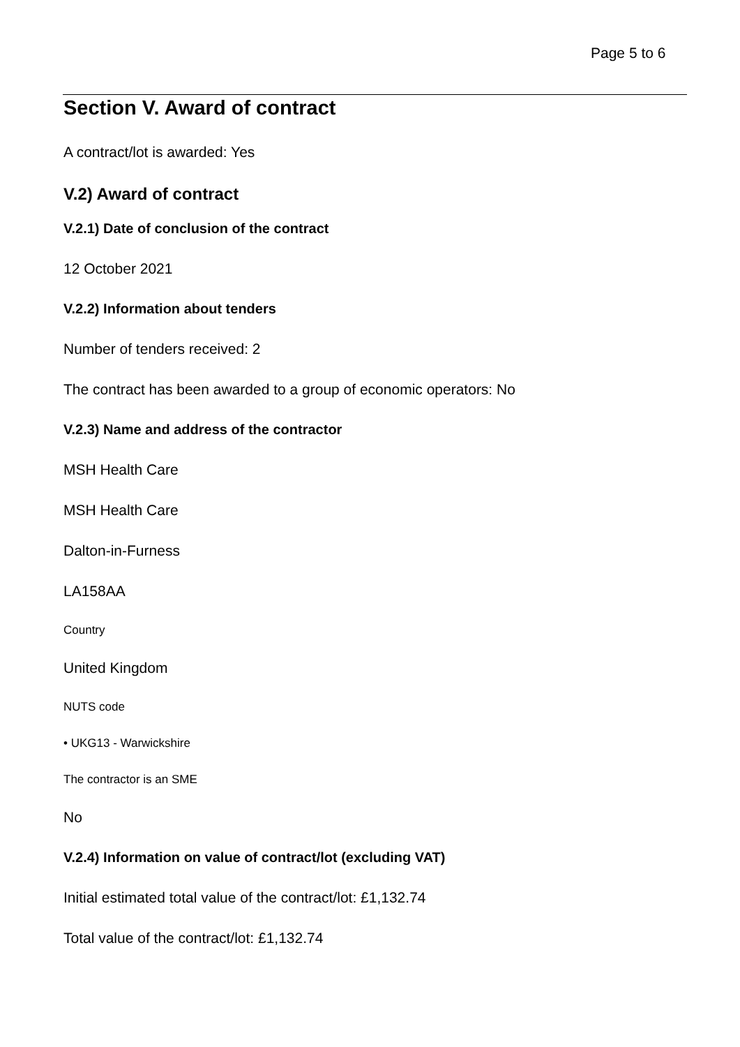Page 5 to 6
Section V. Award of contract
A contract/lot is awarded: Yes
V.2) Award of contract
V.2.1) Date of conclusion of the contract
12 October 2021
V.2.2) Information about tenders
Number of tenders received: 2
The contract has been awarded to a group of economic operators: No
V.2.3) Name and address of the contractor
MSH Health Care
MSH Health Care
Dalton-in-Furness
LA158AA
Country
United Kingdom
NUTS code
• UKG13 - Warwickshire
The contractor is an SME
No
V.2.4) Information on value of contract/lot (excluding VAT)
Initial estimated total value of the contract/lot: £1,132.74
Total value of the contract/lot: £1,132.74